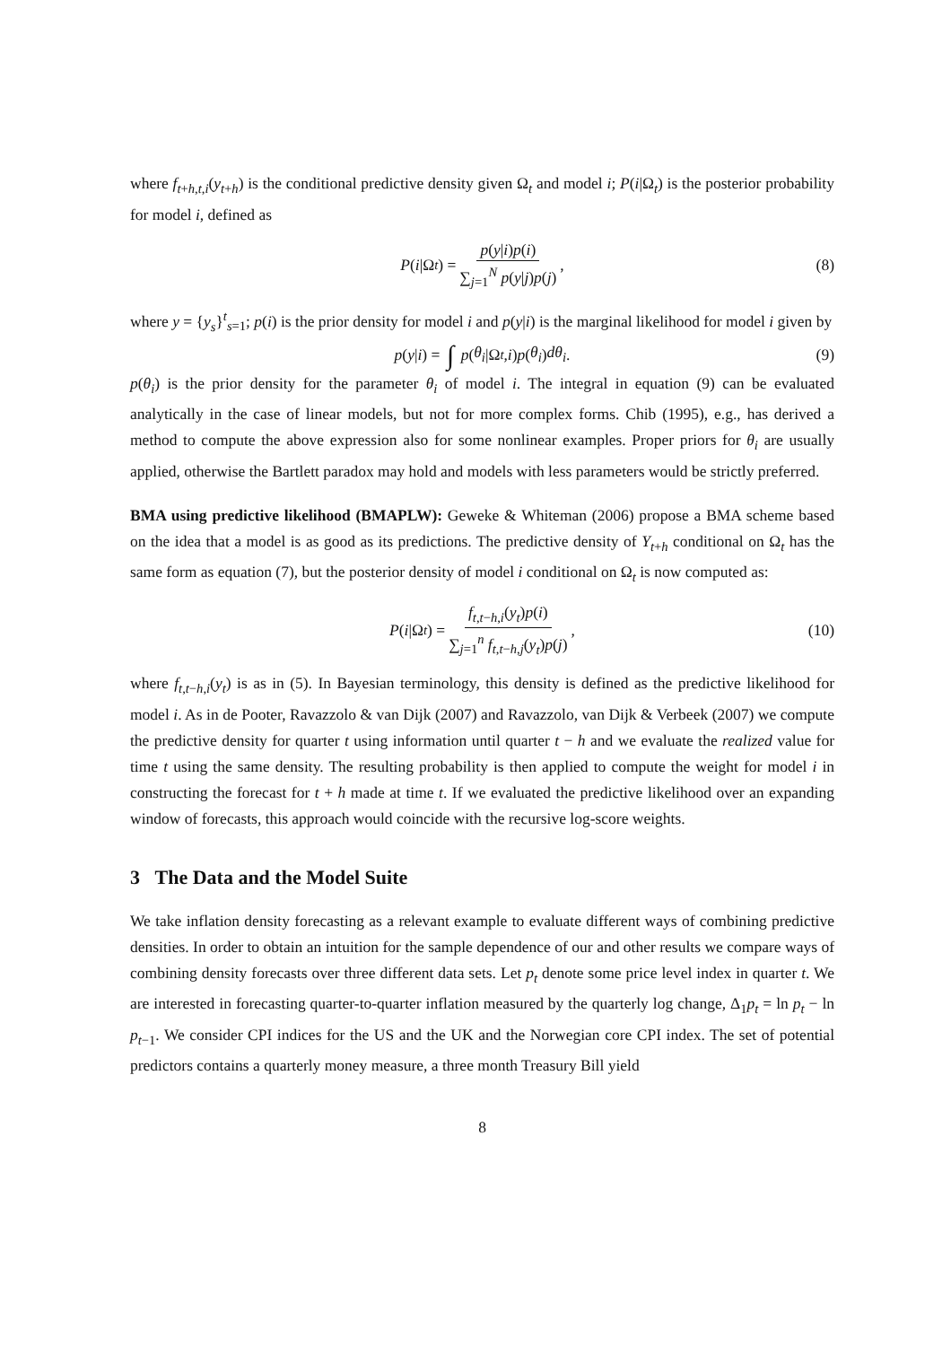where f<sub>t+h,t,i</sub>(y<sub>t+h</sub>) is the conditional predictive density given Ω<sub>t</sub> and model i; P(i|Ω<sub>t</sub>) is the posterior probability for model i, defined as
P (i |Ω<sub>t</sub>) = p(y|i)p(i) ∑<sub>j=1</sub><sup>N</sup> p(y|j)p(j), (8)
where y = {y<sub>s</sub>}<sup>t</sup><sub>s=1</sub>; p(i) is the prior density for model i and p(y|i) is the marginal likelihood for model i given by
p (y | i) = ∫ p (θ<sub>i</sub> |Ω<sub>t</sub>, i) p (θ<sub>i</sub>) dθ<sub>i</sub>. (9)
p(θ<sub>i</sub>) is the prior density for the parameter θ<sub>i</sub> of model i. The integral in equation (9) can be evaluated analytically in the case of linear models, but not for more complex forms. Chib (1995), e.g., has derived a method to compute the above expression also for some nonlinear examples. Proper priors for θ<sub>i</sub> are usually applied, otherwise the Bartlett paradox may hold and models with less parameters would be strictly preferred.
BMA using predictive likelihood (BMAPLW): Geweke & Whiteman (2006) propose a BMA scheme based on the idea that a model is as good as its predictions. The predictive density of Y<sub>t+h</sub> conditional on Ω<sub>t</sub> has the same form as equation (7), but the posterior density of model i conditional on Ω<sub>t</sub> is now computed as:
P (i |Ω<sub>t</sub>) = f<sub>t,t−h,i</sub>(y<sub>t</sub>)p(i) ∑<sub>j=1</sub><sup>n</sup> f<sub>t,t−h,j</sub>(y<sub>t</sub>)p(j), (10)
where f<sub>t,t−h,i</sub>(y<sub>t</sub>) is as in (5). In Bayesian terminology, this density is defined as the predictive likelihood for model i. As in de Pooter, Ravazzolo & van Dijk (2007) and Ravazzolo, van Dijk & Verbeek (2007) we compute the predictive density for quarter t using information until quarter t − h and we evaluate the realized value for time t using the same density. The resulting probability is then applied to compute the weight for model i in constructing the forecast for t + h made at time t. If we evaluated the predictive likelihood over an expanding window of forecasts, this approach would coincide with the recursive log-score weights.
3 The Data and the Model Suite
We take inflation density forecasting as a relevant example to evaluate different ways of combining predictive densities. In order to obtain an intuition for the sample dependence of our and other results we compare ways of combining density forecasts over three different data sets. Let p<sub>t</sub> denote some price level index in quarter t. We are interested in forecasting quarter-to-quarter inflation measured by the quarterly log change, Δ<sub>1</sub>p<sub>t</sub> = ln p<sub>t</sub> − ln p<sub>t−1</sub>. We consider CPI indices for the US and the UK and the Norwegian core CPI index. The set of potential predictors contains a quarterly money measure, a three month Treasury Bill yield
8